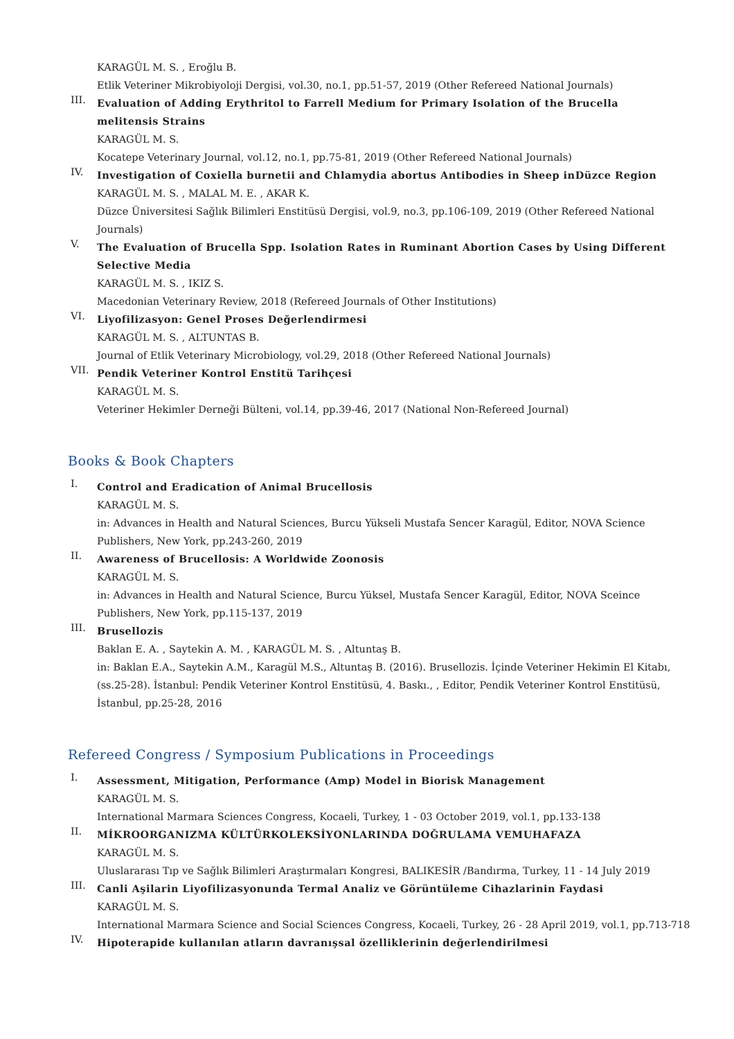KARAGÜL M. S. , Eroğlu B.
Etlik Veteriner Mikrobiyoloji Dergisi, vol.30, no.1, pp.51-57, 2019 (Other Refereed National Journals)
III.
Evaluation of Adding Erythritol to Farrell Medium for Primary Isolation of the Brucella melitensis Strains
KARAGÜL M. S.
Kocatepe Veterinary Journal, vol.12, no.1, pp.75-81, 2019 (Other Refereed National Journals)
IV.
Investigation of Coxiella burnetii and Chlamydia abortus Antibodies in Sheep inDüzce Region
KARAGÜL M. S. , MALAL M. E. , AKAR K.
Düzce Üniversitesi Sağlık Bilimleri Enstitüsü Dergisi, vol.9, no.3, pp.106-109, 2019 (Other Refereed National Journals)
V.
The Evaluation of Brucella Spp. Isolation Rates in Ruminant Abortion Cases by Using Different Selective Media
KARAGÜL M. S. , IKIZ S.
Macedonian Veterinary Review, 2018 (Refereed Journals of Other Institutions)
VI.
Liyofilizasyon: Genel Proses Değerlendirmesi
KARAGÜL M. S. , ALTUNTAS B.
Journal of Etlik Veterinary Microbiology, vol.29, 2018 (Other Refereed National Journals)
VII.
Pendik Veteriner Kontrol Enstitü Tarihçesi
KARAGÜL M. S.
Veteriner Hekimler Derneği Bülteni, vol.14, pp.39-46, 2017 (National Non-Refereed Journal)
Books & Book Chapters
I.
Control and Eradication of Animal Brucellosis
KARAGÜL M. S.
in: Advances in Health and Natural Sciences, Burcu Yükseli Mustafa Sencer Karagül, Editor, NOVA Science Publishers, New York, pp.243-260, 2019
II.
Awareness of Brucellosis: A Worldwide Zoonosis
KARAGÜL M. S.
in: Advances in Health and Natural Science, Burcu Yüksel, Mustafa Sencer Karagül, Editor, NOVA Sceince Publishers, New York, pp.115-137, 2019
III.
Brusellozis
Baklan E. A. , Saytekin A. M. , KARAGÜL M. S. , Altuntaş B.
in: Baklan E.A., Saytekin A.M., Karagül M.S., Altuntaş B. (2016). Brusellozis. İçinde Veteriner Hekimin El Kitabı, (ss.25-28). İstanbul: Pendik Veteriner Kontrol Enstitüsü, 4. Baskı., , Editor, Pendik Veteriner Kontrol Enstitüsü, İstanbul, pp.25-28, 2016
Refereed Congress / Symposium Publications in Proceedings
I.
Assessment, Mitigation, Performance (Amp) Model in Biorisk Management
KARAGÜL M. S.
International Marmara Sciences Congress, Kocaeli, Turkey, 1 - 03 October 2019, vol.1, pp.133-138
II.
MİKROORGANIZMA KÜLTÜRKOLEKSİYONLARINDA DOĞRULAMA VEMUHAFAZA
KARAGÜL M. S.
Uluslararası Tıp ve Sağlık Bilimleri Araştırmaları Kongresi, BALIKESİR /Bandırma, Turkey, 11 - 14 July 2019
III.
Canli Aşilarin Liyofilizasyonunda Termal Analiz ve Görüntüleme Cihazlarinin Faydasi
KARAGÜL M. S.
International Marmara Science and Social Sciences Congress, Kocaeli, Turkey, 26 - 28 April 2019, vol.1, pp.713-718
IV.
Hipoterapide kullanılan atların davranışsal özelliklerinin değerlendirilmesi